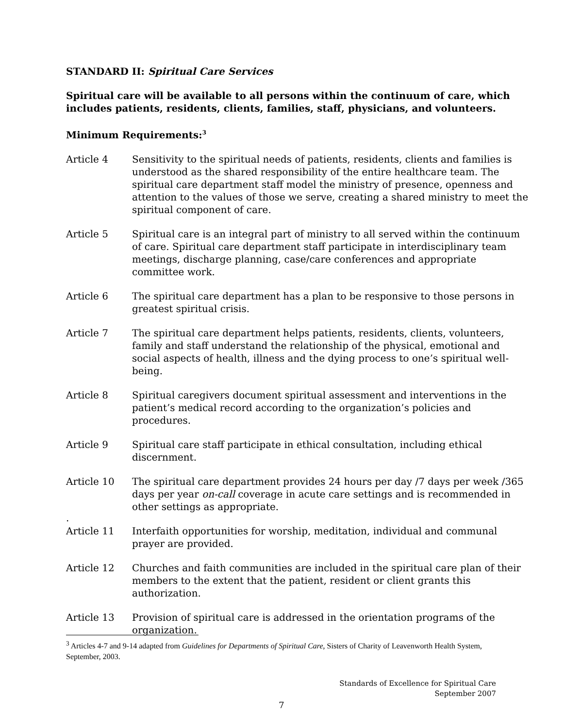STANDARD II: Spiritual Care Services
Spiritual care will be available to all persons within the continuum of care, which includes patients, residents, clients, families, staff, physicians, and volunteers.
Minimum Requirements:<sup>3</sup>
Article 4 Sensitivity to the spiritual needs of patients, residents, clients and families is understood as the shared responsibility of the entire healthcare team. The spiritual care department staff model the ministry of presence, openness and attention to the values of those we serve, creating a shared ministry to meet the spiritual component of care.
Article 5 Spiritual care is an integral part of ministry to all served within the continuum of care. Spiritual care department staff participate in interdisciplinary team meetings, discharge planning, case/care conferences and appropriate committee work.
Article 6 The spiritual care department has a plan to be responsive to those persons in greatest spiritual crisis.
Article 7 The spiritual care department helps patients, residents, clients, volunteers, family and staff understand the relationship of the physical, emotional and social aspects of health, illness and the dying process to one’s spiritual well-being.
Article 8 Spiritual caregivers document spiritual assessment and interventions in the patient’s medical record according to the organization’s policies and procedures.
Article 9 Spiritual care staff participate in ethical consultation, including ethical discernment.
Article 10 The spiritual care department provides 24 hours per day /7 days per week /365 days per year on-call coverage in acute care settings and is recommended in other settings as appropriate.
.
Article 11 Interfaith opportunities for worship, meditation, individual and communal prayer are provided.
Article 12 Churches and faith communities are included in the spiritual care plan of their members to the extent that the patient, resident or client grants this authorization.
Article 13 Provision of spiritual care is addressed in the orientation programs of the organization.
<sup>3</sup> Articles 4-7 and 9-14 adapted from Guidelines for Departments of Spiritual Care, Sisters of Charity of Leavenworth Health System, September, 2003.
Standards of Excellence for Spiritual Care
September 2007
7